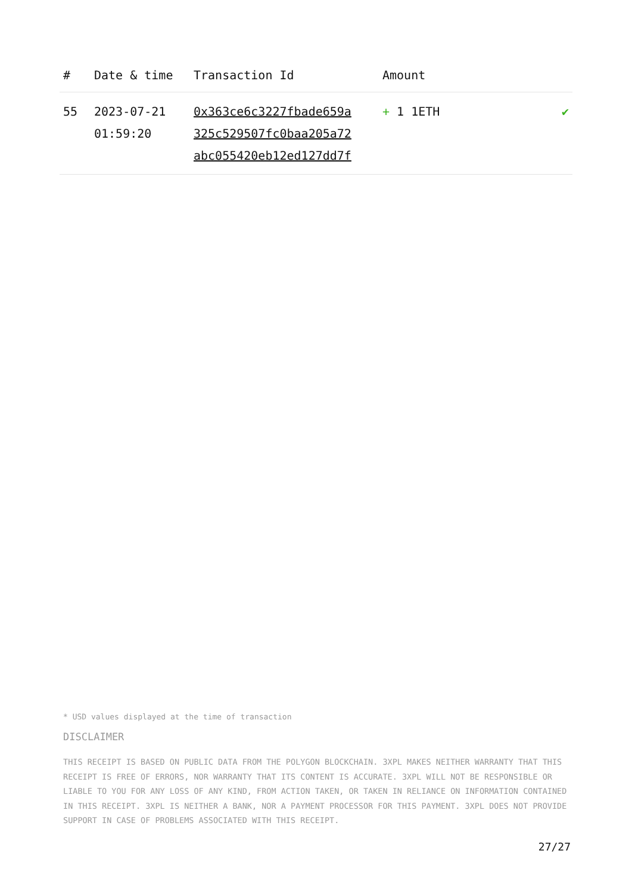| # | Date & time | Transaction Id | Amount | |
| --- | --- | --- | --- | --- |
| 55 | 2023-07-21 01:59:20 | 0x363ce6c3227fbade659a 325c529507fc0baa205a72 abc055420eb12ed127dd7f | + 1 1ETH | ✔ |
* USD values displayed at the time of transaction
DISCLAIMER
THIS RECEIPT IS BASED ON PUBLIC DATA FROM THE POLYGON BLOCKCHAIN. 3XPL MAKES NEITHER WARRANTY THAT THIS RECEIPT IS FREE OF ERRORS, NOR WARRANTY THAT ITS CONTENT IS ACCURATE. 3XPL WILL NOT BE RESPONSIBLE OR LIABLE TO YOU FOR ANY LOSS OF ANY KIND, FROM ACTION TAKEN, OR TAKEN IN RELIANCE ON INFORMATION CONTAINED IN THIS RECEIPT. 3XPL IS NEITHER A BANK, NOR A PAYMENT PROCESSOR FOR THIS PAYMENT. 3XPL DOES NOT PROVIDE SUPPORT IN CASE OF PROBLEMS ASSOCIATED WITH THIS RECEIPT.
27/27